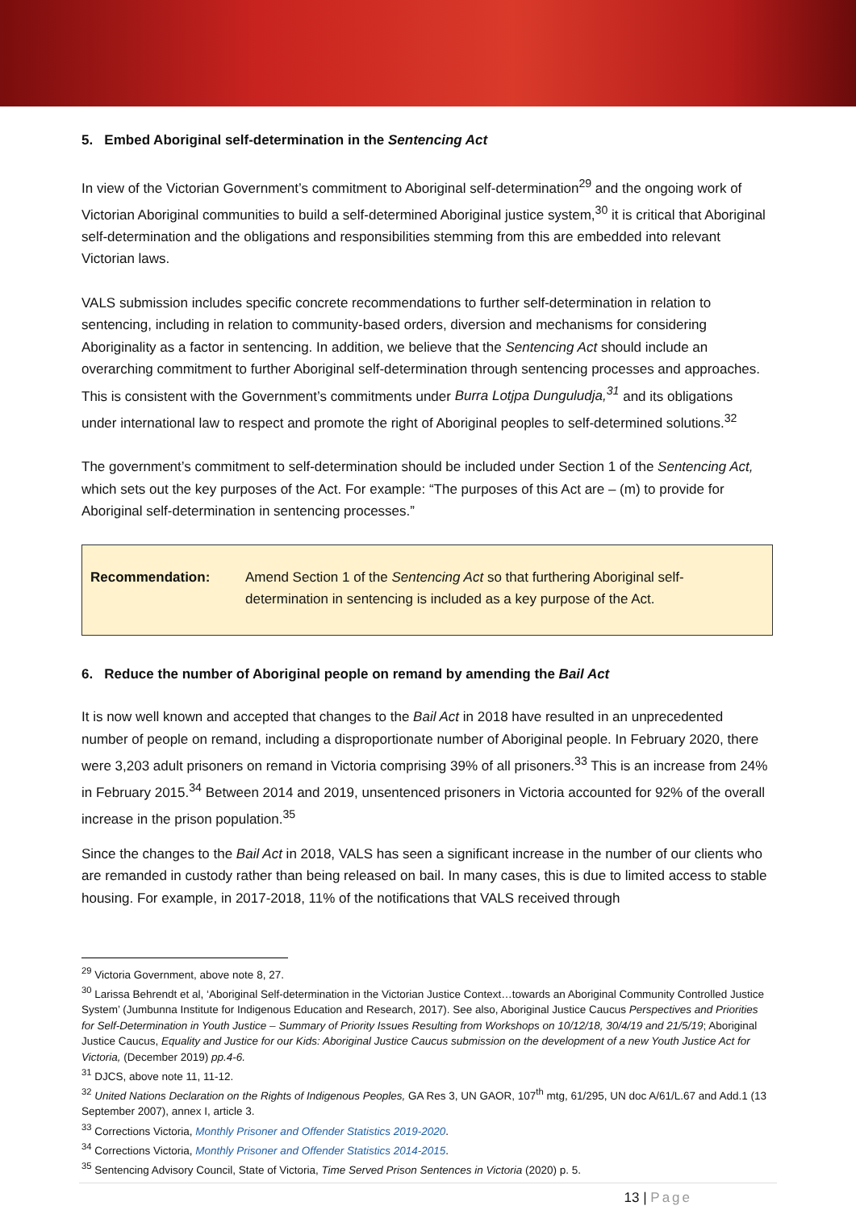5. Embed Aboriginal self-determination in the Sentencing Act
In view of the Victorian Government’s commitment to Aboriginal self-determination<sup>29</sup> and the ongoing work of Victorian Aboriginal communities to build a self-determined Aboriginal justice system,<sup>30</sup> it is critical that Aboriginal self-determination and the obligations and responsibilities stemming from this are embedded into relevant Victorian laws.
VALS submission includes specific concrete recommendations to further self-determination in relation to sentencing, including in relation to community-based orders, diversion and mechanisms for considering Aboriginality as a factor in sentencing. In addition, we believe that the Sentencing Act should include an overarching commitment to further Aboriginal self-determination through sentencing processes and approaches. This is consistent with the Government’s commitments under Burra Lotjpa Dunguludja,<sup>31</sup> and its obligations under international law to respect and promote the right of Aboriginal peoples to self-determined solutions.<sup>32</sup>
The government’s commitment to self-determination should be included under Section 1 of the Sentencing Act, which sets out the key purposes of the Act. For example: “The purposes of this Act are – (m) to provide for Aboriginal self-determination in sentencing processes.”
Recommendation: Amend Section 1 of the Sentencing Act so that furthering Aboriginal self-determination in sentencing is included as a key purpose of the Act.
6. Reduce the number of Aboriginal people on remand by amending the Bail Act
It is now well known and accepted that changes to the Bail Act in 2018 have resulted in an unprecedented number of people on remand, including a disproportionate number of Aboriginal people. In February 2020, there were 3,203 adult prisoners on remand in Victoria comprising 39% of all prisoners.<sup>33</sup> This is an increase from 24% in February 2015.<sup>34</sup> Between 2014 and 2019, unsentenced prisoners in Victoria accounted for 92% of the overall increase in the prison population.<sup>35</sup>
Since the changes to the Bail Act in 2018, VALS has seen a significant increase in the number of our clients who are remanded in custody rather than being released on bail. In many cases, this is due to limited access to stable housing. For example, in 2017-2018, 11% of the notifications that VALS received through
<sup>29</sup> Victoria Government, above note 8, 27.
<sup>30</sup> Larissa Behrendt et al, ‘Aboriginal Self-determination in the Victorian Justice Context…towards an Aboriginal Community Controlled Justice System’ (Jumbunna Institute for Indigenous Education and Research, 2017). See also, Aboriginal Justice Caucus Perspectives and Priorities for Self-Determination in Youth Justice – Summary of Priority Issues Resulting from Workshops on 10/12/18, 30/4/19 and 21/5/19; Aboriginal Justice Caucus, Equality and Justice for our Kids: Aboriginal Justice Caucus submission on the development of a new Youth Justice Act for Victoria, (December 2019) pp.4-6.
<sup>31</sup> DJCS, above note 11, 11-12.
<sup>32</sup> United Nations Declaration on the Rights of Indigenous Peoples, GA Res 3, UN GAOR, 107<sup>th</sup> mtg, 61/295, UN doc A/61/L.67 and Add.1 (13 September 2007), annex I, article 3.
<sup>33</sup> Corrections Victoria, Monthly Prisoner and Offender Statistics 2019-2020.
<sup>34</sup> Corrections Victoria, Monthly Prisoner and Offender Statistics 2014-2015.
<sup>35</sup> Sentencing Advisory Council, State of Victoria, Time Served Prison Sentences in Victoria (2020) p. 5.
13 | Page